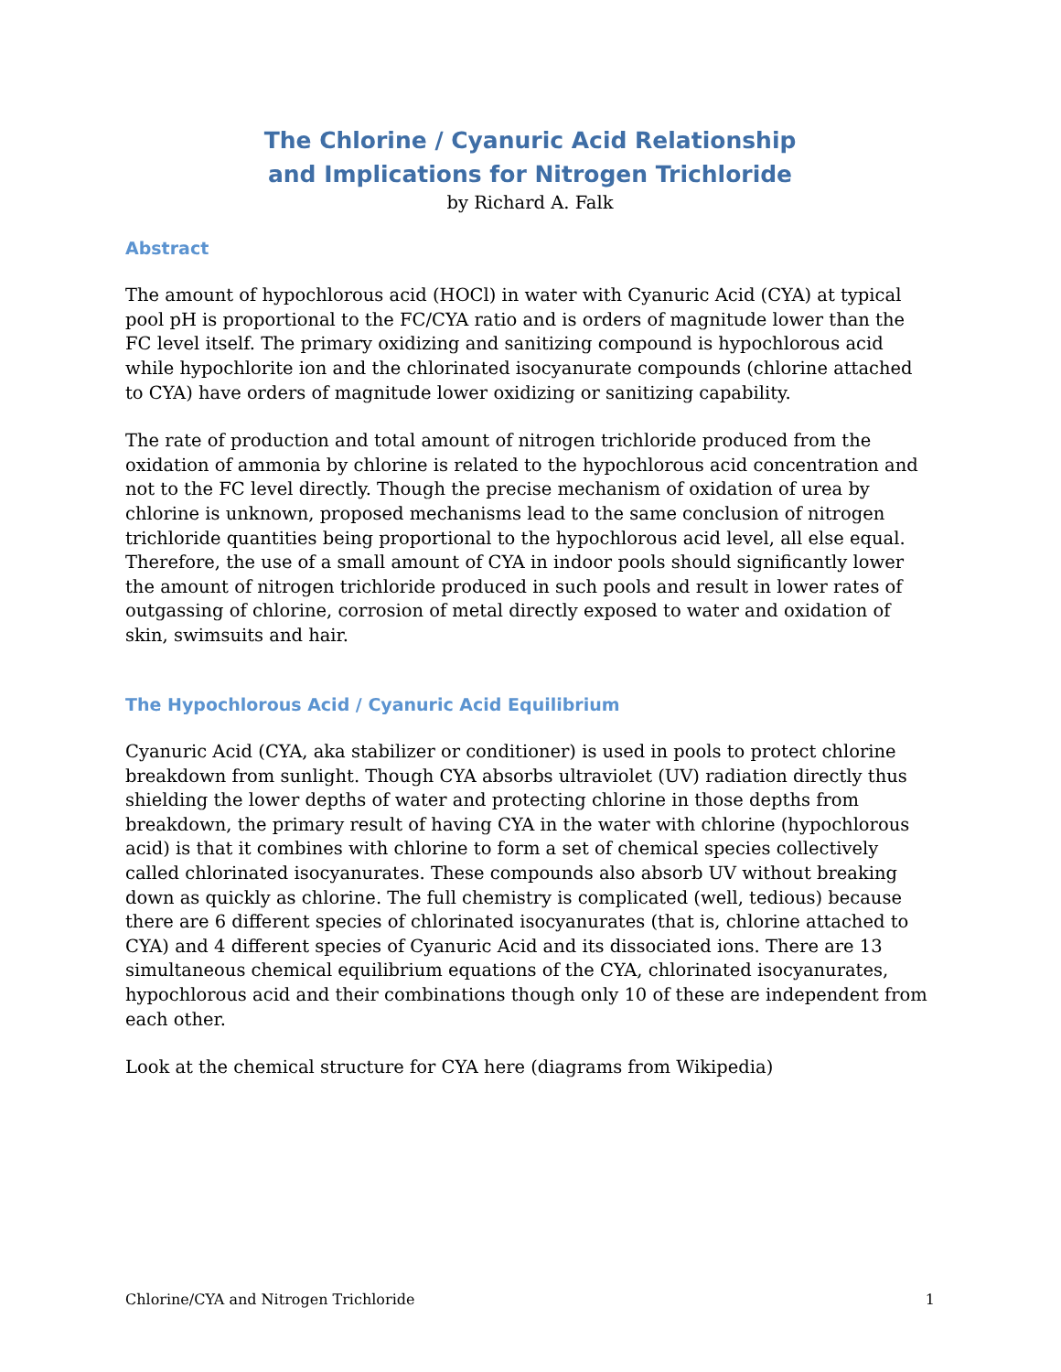The Chlorine / Cyanuric Acid Relationship
and Implications for Nitrogen Trichloride
by Richard A. Falk
Abstract
The amount of hypochlorous acid (HOCl) in water with Cyanuric Acid (CYA) at typical pool pH is proportional to the FC/CYA ratio and is orders of magnitude lower than the FC level itself. The primary oxidizing and sanitizing compound is hypochlorous acid while hypochlorite ion and the chlorinated isocyanurate compounds (chlorine attached to CYA) have orders of magnitude lower oxidizing or sanitizing capability.
The rate of production and total amount of nitrogen trichloride produced from the oxidation of ammonia by chlorine is related to the hypochlorous acid concentration and not to the FC level directly. Though the precise mechanism of oxidation of urea by chlorine is unknown, proposed mechanisms lead to the same conclusion of nitrogen trichloride quantities being proportional to the hypochlorous acid level, all else equal. Therefore, the use of a small amount of CYA in indoor pools should significantly lower the amount of nitrogen trichloride produced in such pools and result in lower rates of outgassing of chlorine, corrosion of metal directly exposed to water and oxidation of skin, swimsuits and hair.
The Hypochlorous Acid / Cyanuric Acid Equilibrium
Cyanuric Acid (CYA, aka stabilizer or conditioner) is used in pools to protect chlorine breakdown from sunlight. Though CYA absorbs ultraviolet (UV) radiation directly thus shielding the lower depths of water and protecting chlorine in those depths from breakdown, the primary result of having CYA in the water with chlorine (hypochlorous acid) is that it combines with chlorine to form a set of chemical species collectively called chlorinated isocyanurates. These compounds also absorb UV without breaking down as quickly as chlorine. The full chemistry is complicated (well, tedious) because there are 6 different species of chlorinated isocyanurates (that is, chlorine attached to CYA) and 4 different species of Cyanuric Acid and its dissociated ions. There are 13 simultaneous chemical equilibrium equations of the CYA, chlorinated isocyanurates, hypochlorous acid and their combinations though only 10 of these are independent from each other.
Look at the chemical structure for CYA here (diagrams from Wikipedia)
Chlorine/CYA and Nitrogen Trichloride 1